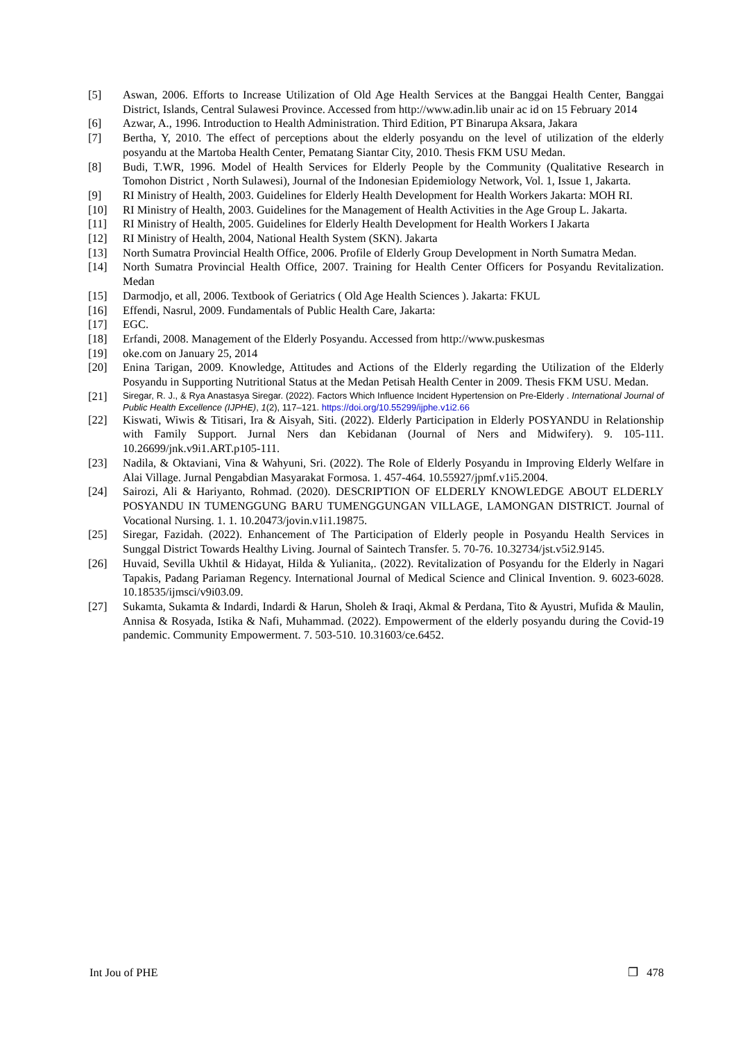[5] Aswan, 2006. Efforts to Increase Utilization of Old Age Health Services at the Banggai Health Center, Banggai District, Islands, Central Sulawesi Province. Accessed from http://www.adin.lib unair ac id on 15 February 2014
[6] Azwar, A., 1996. Introduction to Health Administration. Third Edition, PT Binarupa Aksara, Jakara
[7] Bertha, Y, 2010. The effect of perceptions about the elderly posyandu on the level of utilization of the elderly posyandu at the Martoba Health Center, Pematang Siantar City, 2010. Thesis FKM USU Medan.
[8] Budi, T.WR, 1996. Model of Health Services for Elderly People by the Community (Qualitative Research in Tomohon District , North Sulawesi), Journal of the Indonesian Epidemiology Network, Vol. 1, Issue 1, Jakarta.
[9] RI Ministry of Health, 2003. Guidelines for Elderly Health Development for Health Workers Jakarta: MOH RI.
[10] RI Ministry of Health, 2003. Guidelines for the Management of Health Activities in the Age Group L. Jakarta.
[11] RI Ministry of Health, 2005. Guidelines for Elderly Health Development for Health Workers I Jakarta
[12] RI Ministry of Health, 2004, National Health System (SKN). Jakarta
[13] North Sumatra Provincial Health Office, 2006. Profile of Elderly Group Development in North Sumatra Medan.
[14] North Sumatra Provincial Health Office, 2007. Training for Health Center Officers for Posyandu Revitalization. Medan
[15] Darmodjo, et all, 2006. Textbook of Geriatrics ( Old Age Health Sciences ). Jakarta: FKUL
[16] Effendi, Nasrul, 2009. Fundamentals of Public Health Care, Jakarta:
[17] EGC.
[18] Erfandi, 2008. Management of the Elderly Posyandu. Accessed from http://www.puskesmas
[19] oke.com on January 25, 2014
[20] Enina Tarigan, 2009. Knowledge, Attitudes and Actions of the Elderly regarding the Utilization of the Elderly Posyandu in Supporting Nutritional Status at the Medan Petisah Health Center in 2009. Thesis FKM USU. Medan.
[21]
Siregar, R. J., & Rya Anastasya Siregar. (2022). Factors Which Influence Incident Hypertension on Pre-Elderly . International Journal of Public Health Excellence (IJPHE), 1(2), 117–121. https://doi.org/10.55299/ijphe.v1i2.66
[22] Kiswati, Wiwis & Titisari, Ira & Aisyah, Siti. (2022). Elderly Participation in Elderly POSYANDU in Relationship with Family Support. Jurnal Ners dan Kebidanan (Journal of Ners and Midwifery). 9. 105-111. 10.26699/jnk.v9i1.ART.p105-111.
[23] Nadila, & Oktaviani, Vina & Wahyuni, Sri. (2022). The Role of Elderly Posyandu in Improving Elderly Welfare in Alai Village. Jurnal Pengabdian Masyarakat Formosa. 1. 457-464. 10.55927/jpmf.v1i5.2004.
[24] Sairozi, Ali & Hariyanto, Rohmad. (2020). DESCRIPTION OF ELDERLY KNOWLEDGE ABOUT ELDERLY POSYANDU IN TUMENGGUNG BARU TUMENGGUNGAN VILLAGE, LAMONGAN DISTRICT. Journal of Vocational Nursing. 1. 1. 10.20473/jovin.v1i1.19875.
[25] Siregar, Fazidah. (2022). Enhancement of The Participation of Elderly people in Posyandu Health Services in Sunggal District Towards Healthy Living. Journal of Saintech Transfer. 5. 70-76. 10.32734/jst.v5i2.9145.
[26] Huvaid, Sevilla Ukhtil & Hidayat, Hilda & Yulianita,. (2022). Revitalization of Posyandu for the Elderly in Nagari Tapakis, Padang Pariaman Regency. International Journal of Medical Science and Clinical Invention. 9. 6023-6028. 10.18535/ijmsci/v9i03.09.
[27] Sukamta, Sukamta & Indardi, Indardi & Harun, Sholeh & Iraqi, Akmal & Perdana, Tito & Ayustri, Mufida & Maulin, Annisa & Rosyada, Istika & Nafi, Muhammad. (2022). Empowerment of the elderly posyandu during the Covid-19 pandemic. Community Empowerment. 7. 503-510. 10.31603/ce.6452.
Int Jou of PHE ❐ 478